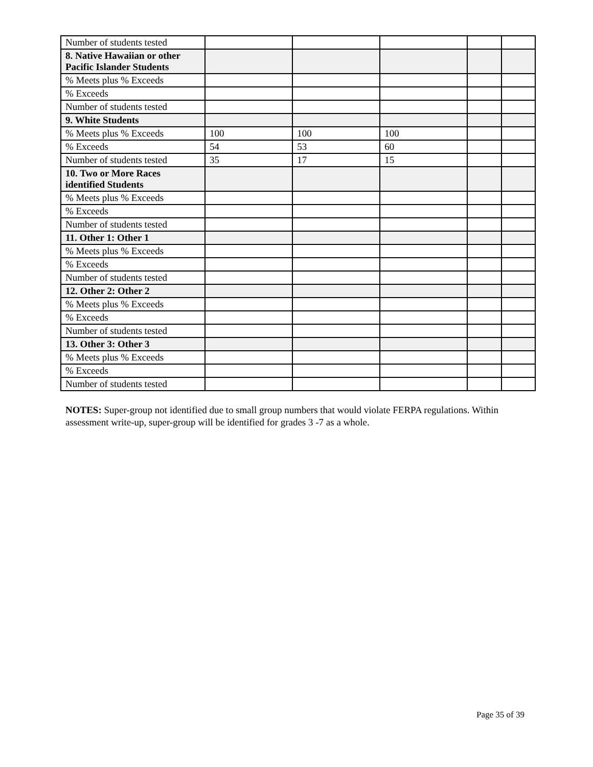| Number of students tested | | | | | |
| 8. Native Hawaiian or other Pacific Islander Students | | | | | |
| % Meets plus % Exceeds | | | | | |
| % Exceeds | | | | | |
| Number of students tested | | | | | |
| 9. White Students | | | | | |
| % Meets plus % Exceeds | 100 | 100 | 100 | | |
| % Exceeds | 54 | 53 | 60 | | |
| Number of students tested | 35 | 17 | 15 | | |
| 10. Two or More Races identified Students | | | | | |
| % Meets plus % Exceeds | | | | | |
| % Exceeds | | | | | |
| Number of students tested | | | | | |
| 11. Other 1: Other 1 | | | | | |
| % Meets plus % Exceeds | | | | | |
| % Exceeds | | | | | |
| Number of students tested | | | | | |
| 12. Other 2: Other 2 | | | | | |
| % Meets plus % Exceeds | | | | | |
| % Exceeds | | | | | |
| Number of students tested | | | | | |
| 13. Other 3: Other 3 | | | | | |
| % Meets plus % Exceeds | | | | | |
| % Exceeds | | | | | |
| Number of students tested | | | | | |
NOTES: Super-group not identified due to small group numbers that would violate FERPA regulations. Within assessment write-up, super-group will be identified for grades 3 -7 as a whole.
Page 35 of 39